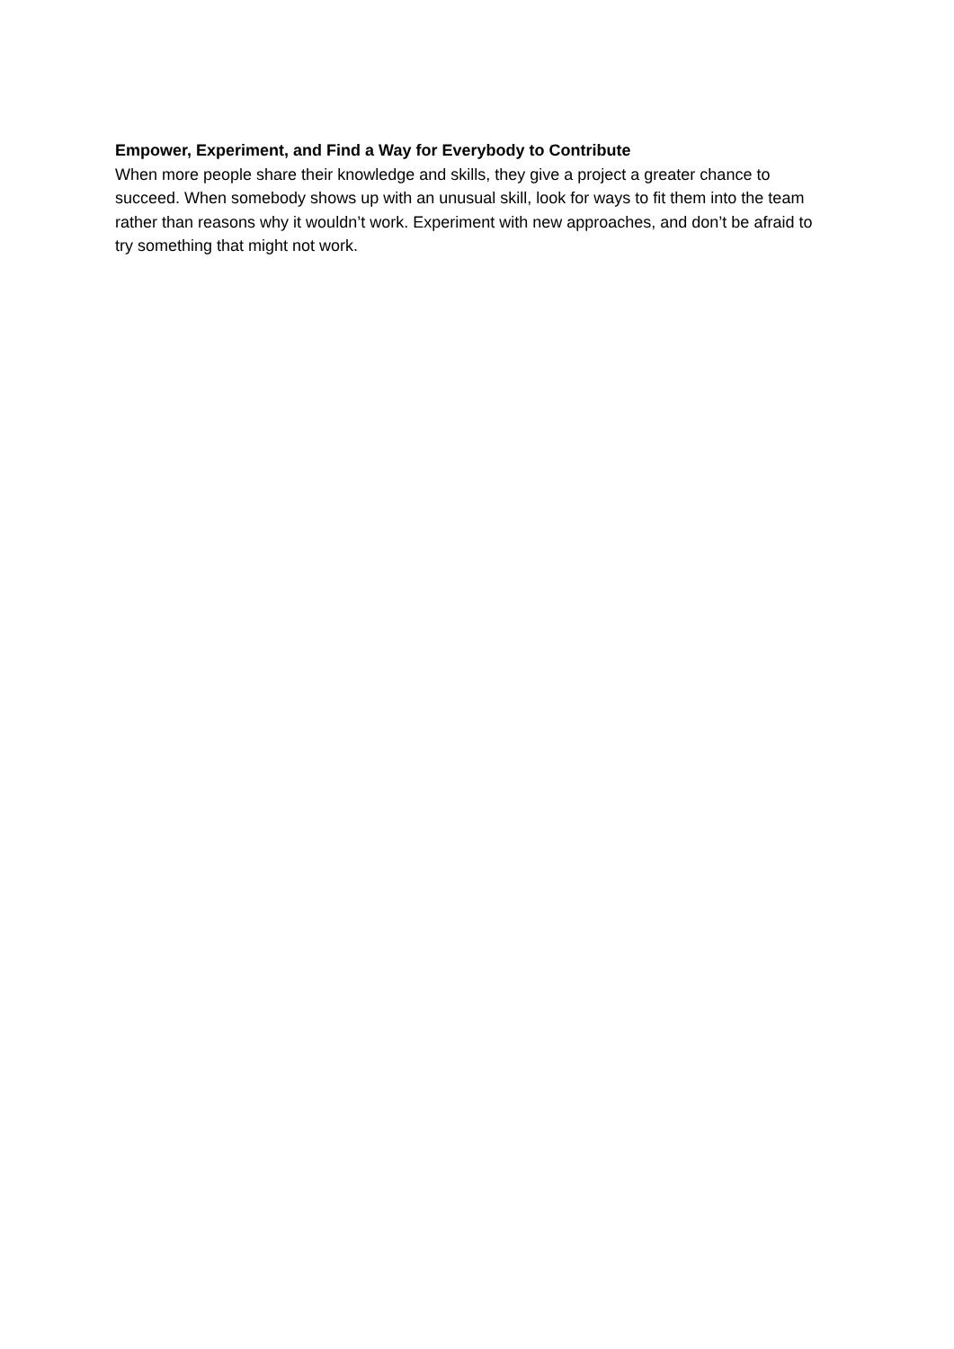Empower, Experiment, and Find a Way for Everybody to Contribute
When more people share their knowledge and skills, they give a project a greater chance to succeed. When somebody shows up with an unusual skill, look for ways to fit them into the team rather than reasons why it wouldn’t work. Experiment with new approaches, and don’t be afraid to try something that might not work.